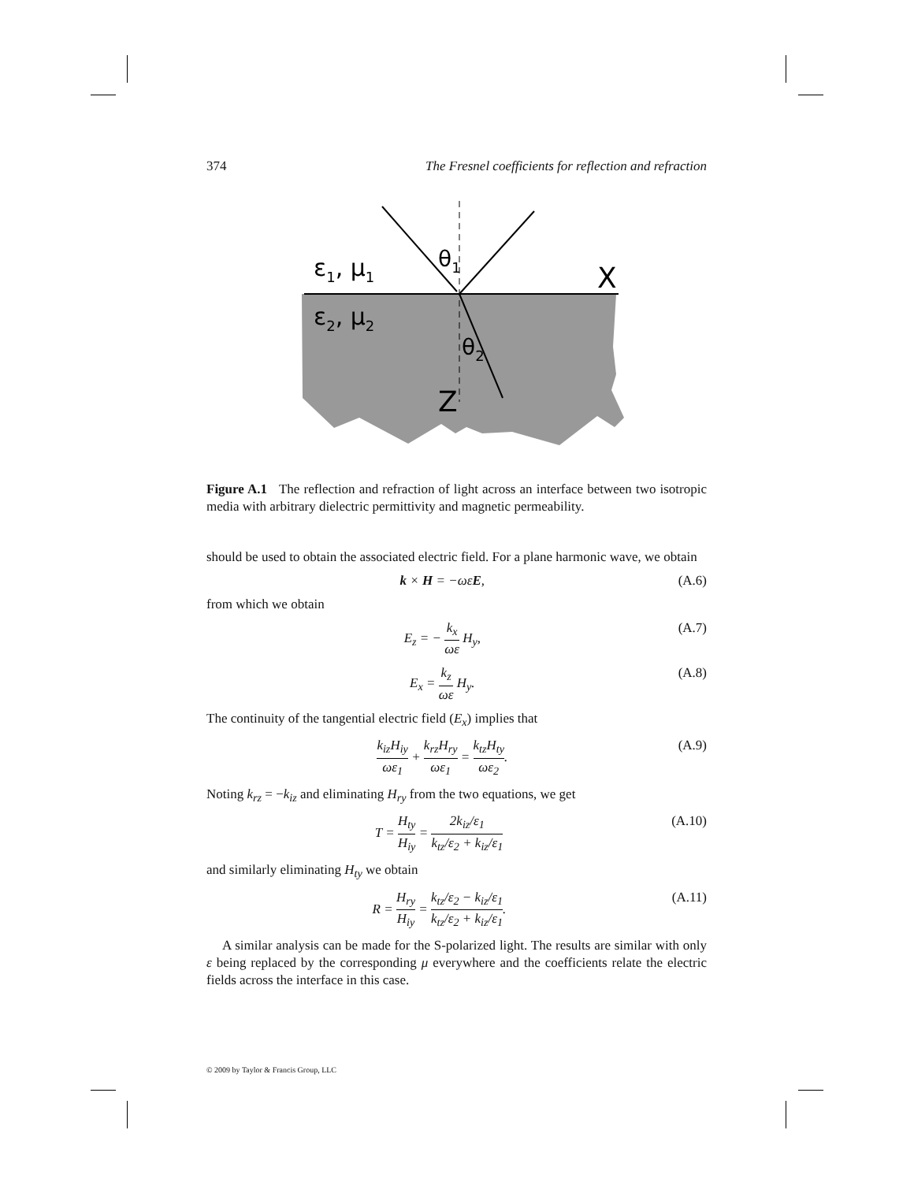374 The Fresnel coefficients for reflection and refraction
ε1, μ1
ε2, μ2
θ1
θ2
X
Z
Figure A.1 The reflection and refraction of light across an interface between two isotropic media with arbitrary dielectric permittivity and magnetic permeability.
should be used to obtain the associated electric field. For a plane harmonic wave, we obtain
k × H = −ωεE, (A.6)
from which we obtain
E<sub>z</sub> = − k<sub>x</sub> ωε H<sub>y</sub>, (A.7)
E<sub>x</sub> = k<sub>z</sub> ωε H<sub>y</sub>. (A.8)
The continuity of the tangential electric field (E<sub>x</sub>) implies that
k<sub>iz</sub>H<sub>iy</sub> ωε<sub>1</sub> + k<sub>rz</sub>H<sub>ry</sub> ωε<sub>1</sub> = k<sub>tz</sub>H<sub>ty</sub> ωε<sub>2</sub>. (A.9)
Noting k<sub>rz</sub> = −k<sub>iz</sub> and eliminating H<sub>ry</sub> from the two equations, we get
T = H<sub>ty</sub> H<sub>iy</sub> = 2k<sub>iz</sub>/ε<sub>1</sub> k<sub>tz</sub>/ε<sub>2</sub> + k<sub>iz</sub>/ε<sub>1</sub> (A.10)
and similarly eliminating H<sub>ty</sub> we obtain
R = H<sub>ry</sub> H<sub>iy</sub> = k<sub>tz</sub>/ε<sub>2</sub> − k<sub>iz</sub>/ε<sub>1</sub> k<sub>tz</sub>/ε<sub>2</sub> + k<sub>iz</sub>/ε<sub>1</sub>. (A.11)
A similar analysis can be made for the S-polarized light. The results are similar with only ε being replaced by the corresponding μ everywhere and the coefficients relate the electric fields across the interface in this case.
© 2009 by Taylor & Francis Group, LLC